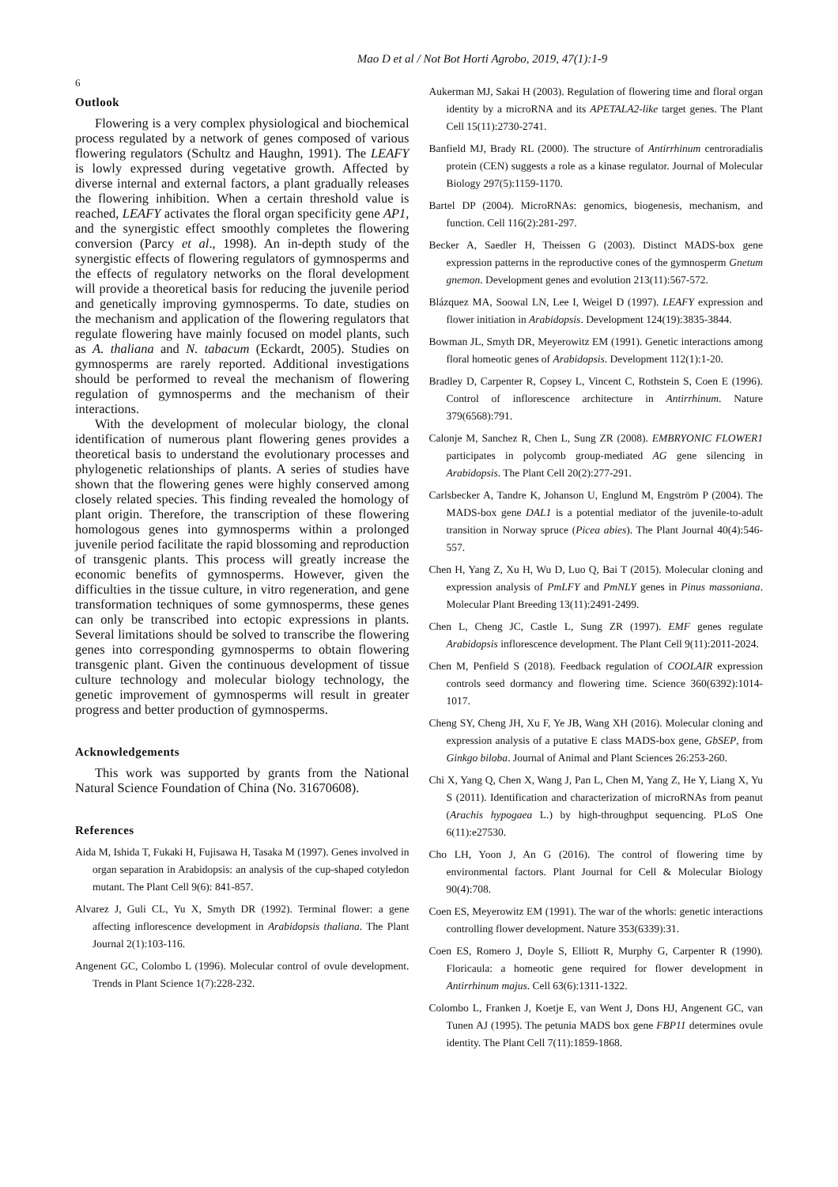Mao D et al / Not Bot Horti Agrobo, 2019, 47(1):1-9
6
Outlook
Flowering is a very complex physiological and biochemical process regulated by a network of genes composed of various flowering regulators (Schultz and Haughn, 1991). The LEAFY is lowly expressed during vegetative growth. Affected by diverse internal and external factors, a plant gradually releases the flowering inhibition. When a certain threshold value is reached, LEAFY activates the floral organ specificity gene AP1, and the synergistic effect smoothly completes the flowering conversion (Parcy et al., 1998). An in-depth study of the synergistic effects of flowering regulators of gymnosperms and the effects of regulatory networks on the floral development will provide a theoretical basis for reducing the juvenile period and genetically improving gymnosperms. To date, studies on the mechanism and application of the flowering regulators that regulate flowering have mainly focused on model plants, such as A. thaliana and N. tabacum (Eckardt, 2005). Studies on gymnosperms are rarely reported. Additional investigations should be performed to reveal the mechanism of flowering regulation of gymnosperms and the mechanism of their interactions.
With the development of molecular biology, the clonal identification of numerous plant flowering genes provides a theoretical basis to understand the evolutionary processes and phylogenetic relationships of plants. A series of studies have shown that the flowering genes were highly conserved among closely related species. This finding revealed the homology of plant origin. Therefore, the transcription of these flowering homologous genes into gymnosperms within a prolonged juvenile period facilitate the rapid blossoming and reproduction of transgenic plants. This process will greatly increase the economic benefits of gymnosperms. However, given the difficulties in the tissue culture, in vitro regeneration, and gene transformation techniques of some gymnosperms, these genes can only be transcribed into ectopic expressions in plants. Several limitations should be solved to transcribe the flowering genes into corresponding gymnosperms to obtain flowering transgenic plant. Given the continuous development of tissue culture technology and molecular biology technology, the genetic improvement of gymnosperms will result in greater progress and better production of gymnosperms.
Acknowledgements
This work was supported by grants from the National Natural Science Foundation of China (No. 31670608).
References
Aida M, Ishida T, Fukaki H, Fujisawa H, Tasaka M (1997). Genes involved in organ separation in Arabidopsis: an analysis of the cup-shaped cotyledon mutant. The Plant Cell 9(6): 841-857.
Alvarez J, Guli CL, Yu X, Smyth DR (1992). Terminal flower: a gene affecting inflorescence development in Arabidopsis thaliana. The Plant Journal 2(1):103-116.
Angenent GC, Colombo L (1996). Molecular control of ovule development. Trends in Plant Science 1(7):228-232.
Aukerman MJ, Sakai H (2003). Regulation of flowering time and floral organ identity by a microRNA and its APETALA2-like target genes. The Plant Cell 15(11):2730-2741.
Banfield MJ, Brady RL (2000). The structure of Antirrhinum centroradialis protein (CEN) suggests a role as a kinase regulator. Journal of Molecular Biology 297(5):1159-1170.
Bartel DP (2004). MicroRNAs: genomics, biogenesis, mechanism, and function. Cell 116(2):281-297.
Becker A, Saedler H, Theissen G (2003). Distinct MADS-box gene expression patterns in the reproductive cones of the gymnosperm Gnetum gnemon. Development genes and evolution 213(11):567-572.
Blázquez MA, Soowal LN, Lee I, Weigel D (1997). LEAFY expression and flower initiation in Arabidopsis. Development 124(19):3835-3844.
Bowman JL, Smyth DR, Meyerowitz EM (1991). Genetic interactions among floral homeotic genes of Arabidopsis. Development 112(1):1-20.
Bradley D, Carpenter R, Copsey L, Vincent C, Rothstein S, Coen E (1996). Control of inflorescence architecture in Antirrhinum. Nature 379(6568):791.
Calonje M, Sanchez R, Chen L, Sung ZR (2008). EMBRYONIC FLOWER1 participates in polycomb group-mediated AG gene silencing in Arabidopsis. The Plant Cell 20(2):277-291.
Carlsbecker A, Tandre K, Johanson U, Englund M, Engström P (2004). The MADS-box gene DAL1 is a potential mediator of the juvenile-to-adult transition in Norway spruce (Picea abies). The Plant Journal 40(4):546-557.
Chen H, Yang Z, Xu H, Wu D, Luo Q, Bai T (2015). Molecular cloning and expression analysis of PmLFY and PmNLY genes in Pinus massoniana. Molecular Plant Breeding 13(11):2491-2499.
Chen L, Cheng JC, Castle L, Sung ZR (1997). EMF genes regulate Arabidopsis inflorescence development. The Plant Cell 9(11):2011-2024.
Chen M, Penfield S (2018). Feedback regulation of COOLAIR expression controls seed dormancy and flowering time. Science 360(6392):1014-1017.
Cheng SY, Cheng JH, Xu F, Ye JB, Wang XH (2016). Molecular cloning and expression analysis of a putative E class MADS-box gene, GbSEP, from Ginkgo biloba. Journal of Animal and Plant Sciences 26:253-260.
Chi X, Yang Q, Chen X, Wang J, Pan L, Chen M, Yang Z, He Y, Liang X, Yu S (2011). Identification and characterization of microRNAs from peanut (Arachis hypogaea L.) by high-throughput sequencing. PLoS One 6(11):e27530.
Cho LH, Yoon J, An G (2016). The control of flowering time by environmental factors. Plant Journal for Cell & Molecular Biology 90(4):708.
Coen ES, Meyerowitz EM (1991). The war of the whorls: genetic interactions controlling flower development. Nature 353(6339):31.
Coen ES, Romero J, Doyle S, Elliott R, Murphy G, Carpenter R (1990). Floricaula: a homeotic gene required for flower development in Antirrhinum majus. Cell 63(6):1311-1322.
Colombo L, Franken J, Koetje E, van Went J, Dons HJ, Angenent GC, van Tunen AJ (1995). The petunia MADS box gene FBP11 determines ovule identity. The Plant Cell 7(11):1859-1868.